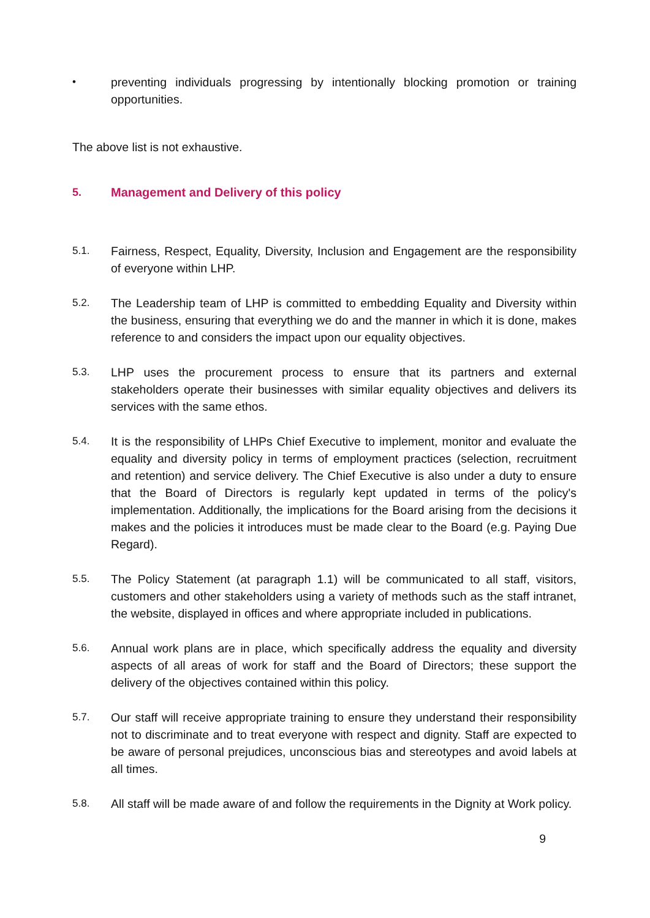• preventing individuals progressing by intentionally blocking promotion or training opportunities.
The above list is not exhaustive.
5. Management and Delivery of this policy
5.1. Fairness, Respect, Equality, Diversity, Inclusion and Engagement are the responsibility of everyone within LHP.
5.2. The Leadership team of LHP is committed to embedding Equality and Diversity within the business, ensuring that everything we do and the manner in which it is done, makes reference to and considers the impact upon our equality objectives.
5.3. LHP uses the procurement process to ensure that its partners and external stakeholders operate their businesses with similar equality objectives and delivers its services with the same ethos.
5.4. It is the responsibility of LHPs Chief Executive to implement, monitor and evaluate the equality and diversity policy in terms of employment practices (selection, recruitment and retention) and service delivery. The Chief Executive is also under a duty to ensure that the Board of Directors is regularly kept updated in terms of the policy's implementation. Additionally, the implications for the Board arising from the decisions it makes and the policies it introduces must be made clear to the Board (e.g. Paying Due Regard).
5.5. The Policy Statement (at paragraph 1.1) will be communicated to all staff, visitors, customers and other stakeholders using a variety of methods such as the staff intranet, the website, displayed in offices and where appropriate included in publications.
5.6. Annual work plans are in place, which specifically address the equality and diversity aspects of all areas of work for staff and the Board of Directors; these support the delivery of the objectives contained within this policy.
5.7. Our staff will receive appropriate training to ensure they understand their responsibility not to discriminate and to treat everyone with respect and dignity. Staff are expected to be aware of personal prejudices, unconscious bias and stereotypes and avoid labels at all times.
5.8. All staff will be made aware of and follow the requirements in the Dignity at Work policy.
9